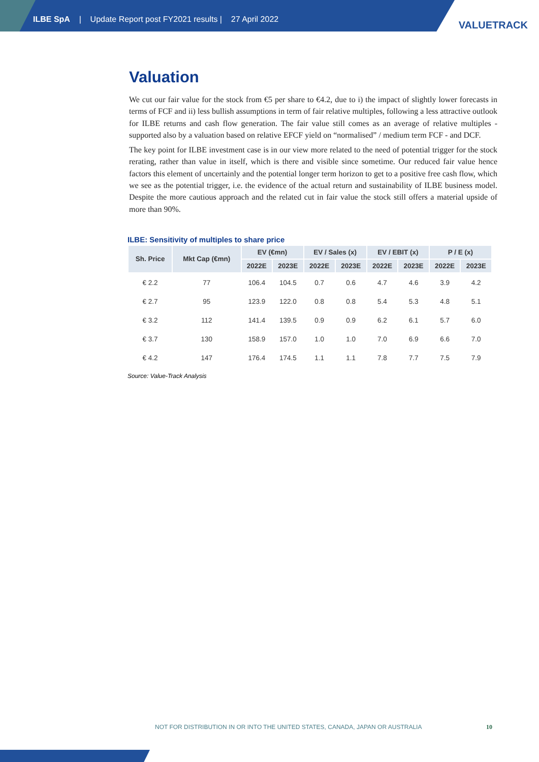ILBE SpA | Update Report post FY2021 results | 27 April 2022
VALUETRACK
Valuation
We cut our fair value for the stock from €5 per share to €4.2, due to i) the impact of slightly lower forecasts in terms of FCF and ii) less bullish assumptions in term of fair relative multiples, following a less attractive outlook for ILBE returns and cash flow generation. The fair value still comes as an average of relative multiples - supported also by a valuation based on relative EFCF yield on “normalised” / medium term FCF - and DCF.
The key point for ILBE investment case is in our view more related to the need of potential trigger for the stock rerating, rather than value in itself, which is there and visible since sometime. Our reduced fair value hence factors this element of uncertainly and the potential longer term horizon to get to a positive free cash flow, which we see as the potential trigger, i.e. the evidence of the actual return and sustainability of ILBE business model. Despite the more cautious approach and the related cut in fair value the stock still offers a material upside of more than 90%.
ILBE: Sensitivity of multiples to share price
| Sh. Price | Mkt Cap (€mn) | EV (€mn) | | EV / Sales (x) | | EV / EBIT (x) | | P / E (x) | |
| --- | --- | --- | --- | --- | --- | --- | --- | --- | --- |
| | | 2022E | 2023E | 2022E | 2023E | 2022E | 2023E | 2022E | 2023E |
| € 2.2 | 77 | 106.4 | 104.5 | 0.7 | 0.6 | 4.7 | 4.6 | 3.9 | 4.2 |
| € 2.7 | 95 | 123.9 | 122.0 | 0.8 | 0.8 | 5.4 | 5.3 | 4.8 | 5.1 |
| € 3.2 | 112 | 141.4 | 139.5 | 0.9 | 0.9 | 6.2 | 6.1 | 5.7 | 6.0 |
| € 3.7 | 130 | 158.9 | 157.0 | 1.0 | 1.0 | 7.0 | 6.9 | 6.6 | 7.0 |
| € 4.2 | 147 | 176.4 | 174.5 | 1.1 | 1.1 | 7.8 | 7.7 | 7.5 | 7.9 |
Source: Value-Track Analysis
NOT FOR DISTRIBUTION IN OR INTO THE UNITED STATES, CANADA, JAPAN OR AUSTRALIA
10